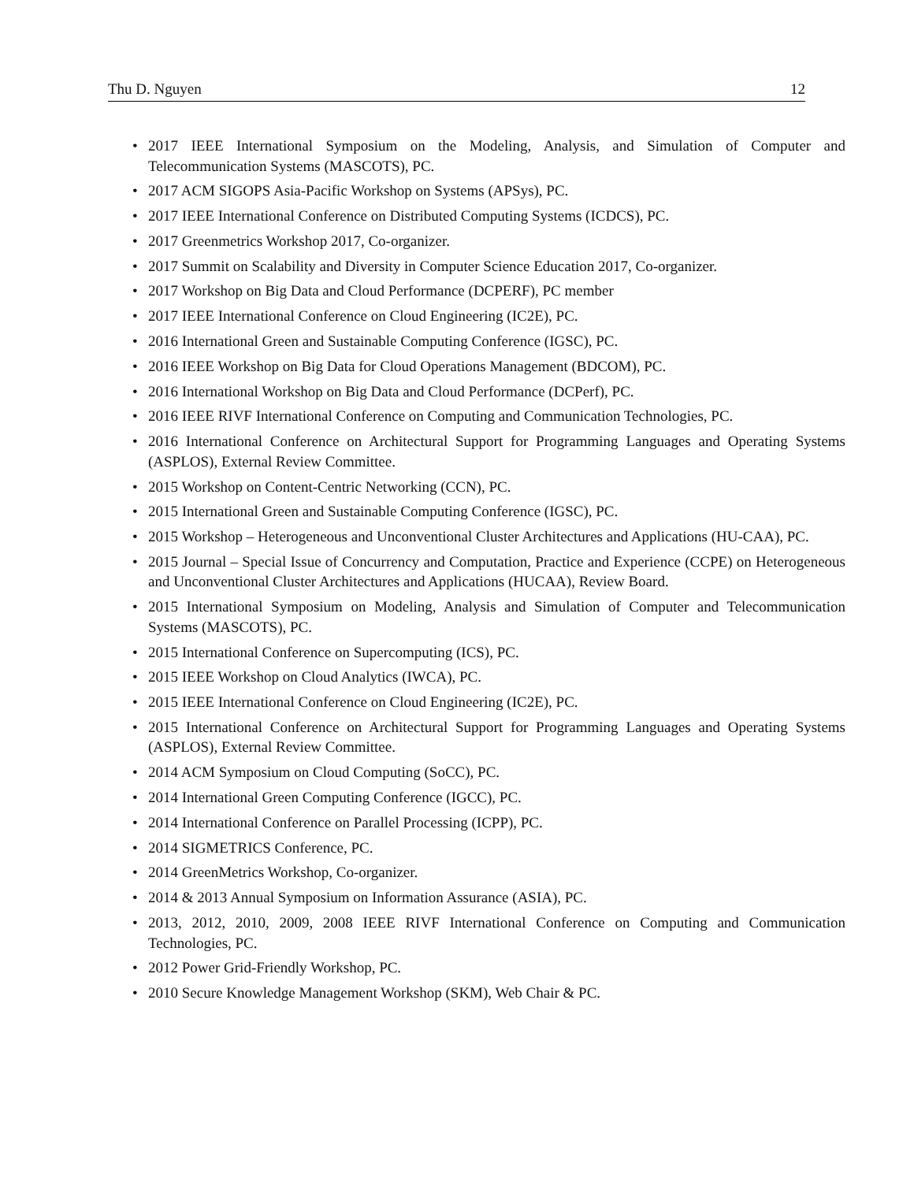Thu D. Nguyen 12
• 2017 IEEE International Symposium on the Modeling, Analysis, and Simulation of Computer and Telecommunication Systems (MASCOTS), PC.
• 2017 ACM SIGOPS Asia-Pacific Workshop on Systems (APSys), PC.
• 2017 IEEE International Conference on Distributed Computing Systems (ICDCS), PC.
• 2017 Greenmetrics Workshop 2017, Co-organizer.
• 2017 Summit on Scalability and Diversity in Computer Science Education 2017, Co-organizer.
• 2017 Workshop on Big Data and Cloud Performance (DCPERF), PC member
• 2017 IEEE International Conference on Cloud Engineering (IC2E), PC.
• 2016 International Green and Sustainable Computing Conference (IGSC), PC.
• 2016 IEEE Workshop on Big Data for Cloud Operations Management (BDCOM), PC.
• 2016 International Workshop on Big Data and Cloud Performance (DCPerf), PC.
• 2016 IEEE RIVF International Conference on Computing and Communication Technologies, PC.
• 2016 International Conference on Architectural Support for Programming Languages and Operating Systems (ASPLOS), External Review Committee.
• 2015 Workshop on Content-Centric Networking (CCN), PC.
• 2015 International Green and Sustainable Computing Conference (IGSC), PC.
• 2015 Workshop – Heterogeneous and Unconventional Cluster Architectures and Applications (HU-CAA), PC.
• 2015 Journal – Special Issue of Concurrency and Computation, Practice and Experience (CCPE) on Heterogeneous and Unconventional Cluster Architectures and Applications (HUCAA), Review Board.
• 2015 International Symposium on Modeling, Analysis and Simulation of Computer and Telecommunication Systems (MASCOTS), PC.
• 2015 International Conference on Supercomputing (ICS), PC.
• 2015 IEEE Workshop on Cloud Analytics (IWCA), PC.
• 2015 IEEE International Conference on Cloud Engineering (IC2E), PC.
• 2015 International Conference on Architectural Support for Programming Languages and Operating Systems (ASPLOS), External Review Committee.
• 2014 ACM Symposium on Cloud Computing (SoCC), PC.
• 2014 International Green Computing Conference (IGCC), PC.
• 2014 International Conference on Parallel Processing (ICPP), PC.
• 2014 SIGMETRICS Conference, PC.
• 2014 GreenMetrics Workshop, Co-organizer.
• 2014 & 2013 Annual Symposium on Information Assurance (ASIA), PC.
• 2013, 2012, 2010, 2009, 2008 IEEE RIVF International Conference on Computing and Communication Technologies, PC.
• 2012 Power Grid-Friendly Workshop, PC.
• 2010 Secure Knowledge Management Workshop (SKM), Web Chair & PC.